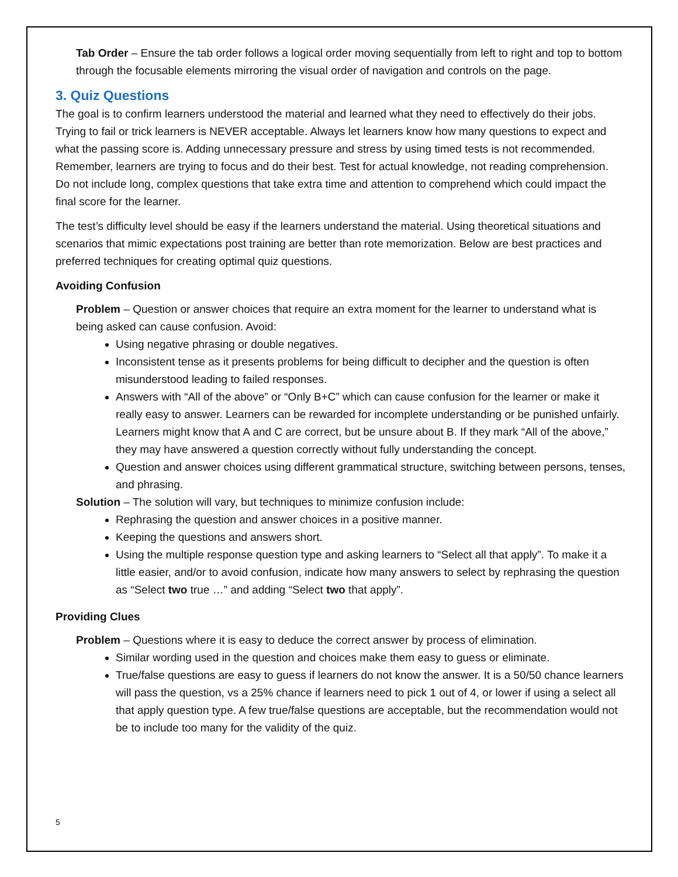Tab Order – Ensure the tab order follows a logical order moving sequentially from left to right and top to bottom through the focusable elements mirroring the visual order of navigation and controls on the page.
3. Quiz Questions
The goal is to confirm learners understood the material and learned what they need to effectively do their jobs. Trying to fail or trick learners is NEVER acceptable. Always let learners know how many questions to expect and what the passing score is. Adding unnecessary pressure and stress by using timed tests is not recommended. Remember, learners are trying to focus and do their best. Test for actual knowledge, not reading comprehension. Do not include long, complex questions that take extra time and attention to comprehend which could impact the final score for the learner.
The test’s difficulty level should be easy if the learners understand the material. Using theoretical situations and scenarios that mimic expectations post training are better than rote memorization. Below are best practices and preferred techniques for creating optimal quiz questions.
Avoiding Confusion
Problem – Question or answer choices that require an extra moment for the learner to understand what is being asked can cause confusion. Avoid:
Using negative phrasing or double negatives.
Inconsistent tense as it presents problems for being difficult to decipher and the question is often misunderstood leading to failed responses.
Answers with “All of the above” or “Only B+C” which can cause confusion for the learner or make it really easy to answer. Learners can be rewarded for incomplete understanding or be punished unfairly. Learners might know that A and C are correct, but be unsure about B. If they mark “All of the above,” they may have answered a question correctly without fully understanding the concept.
Question and answer choices using different grammatical structure, switching between persons, tenses, and phrasing.
Solution – The solution will vary, but techniques to minimize confusion include:
Rephrasing the question and answer choices in a positive manner.
Keeping the questions and answers short.
Using the multiple response question type and asking learners to “Select all that apply”. To make it a little easier, and/or to avoid confusion, indicate how many answers to select by rephrasing the question as “Select two true …” and adding “Select two that apply”.
Providing Clues
Problem – Questions where it is easy to deduce the correct answer by process of elimination.
Similar wording used in the question and choices make them easy to guess or eliminate.
True/false questions are easy to guess if learners do not know the answer. It is a 50/50 chance learners will pass the question, vs a 25% chance if learners need to pick 1 out of 4, or lower if using a select all that apply question type. A few true/false questions are acceptable, but the recommendation would not be to include too many for the validity of the quiz.
5